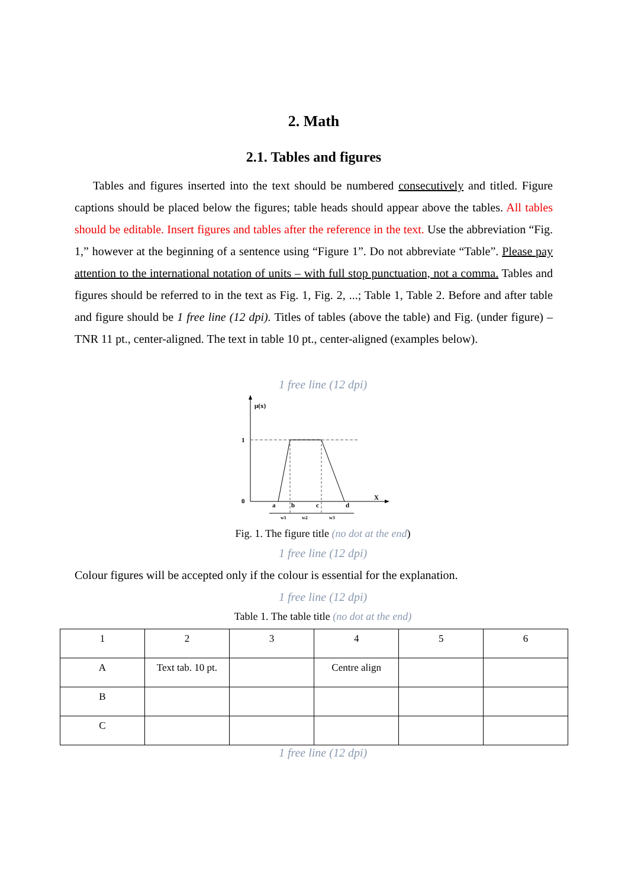2. Math
2.1. Tables and figures
Tables and figures inserted into the text should be numbered consecutively and titled. Figure captions should be placed below the figures; table heads should appear above the tables. All tables should be editable. Insert figures and tables after the reference in the text. Use the abbreviation “Fig. 1,” however at the beginning of a sentence using “Figure 1”. Do not abbreviate “Table”. Please pay attention to the international notation of units – with full stop punctuation, not a comma. Tables and figures should be referred to in the text as Fig. 1, Fig. 2, ...; Table 1, Table 2. Before and after table and figure should be 1 free line (12 dpi). Titles of tables (above the table) and Fig. (under figure) – TNR 11 pt., center-aligned. The text in table 10 pt., center-aligned (examples below).
1 free line (12 dpi)
μ(x)
1
0
X
a
b
c
d
w1
w2
w3
Fig. 1. The figure title (no dot at the end)
1 free line (12 dpi)
Colour figures will be accepted only if the colour is essential for the explanation.
1 free line (12 dpi)
Table 1. The table title (no dot at the end)
| 1 | 2 | 3 | 4 | 5 | 6 |
| A | Text tab. 10 pt. | | Centre align | | |
| B | | | | | |
| C | | | | | |
1 free line (12 dpi)